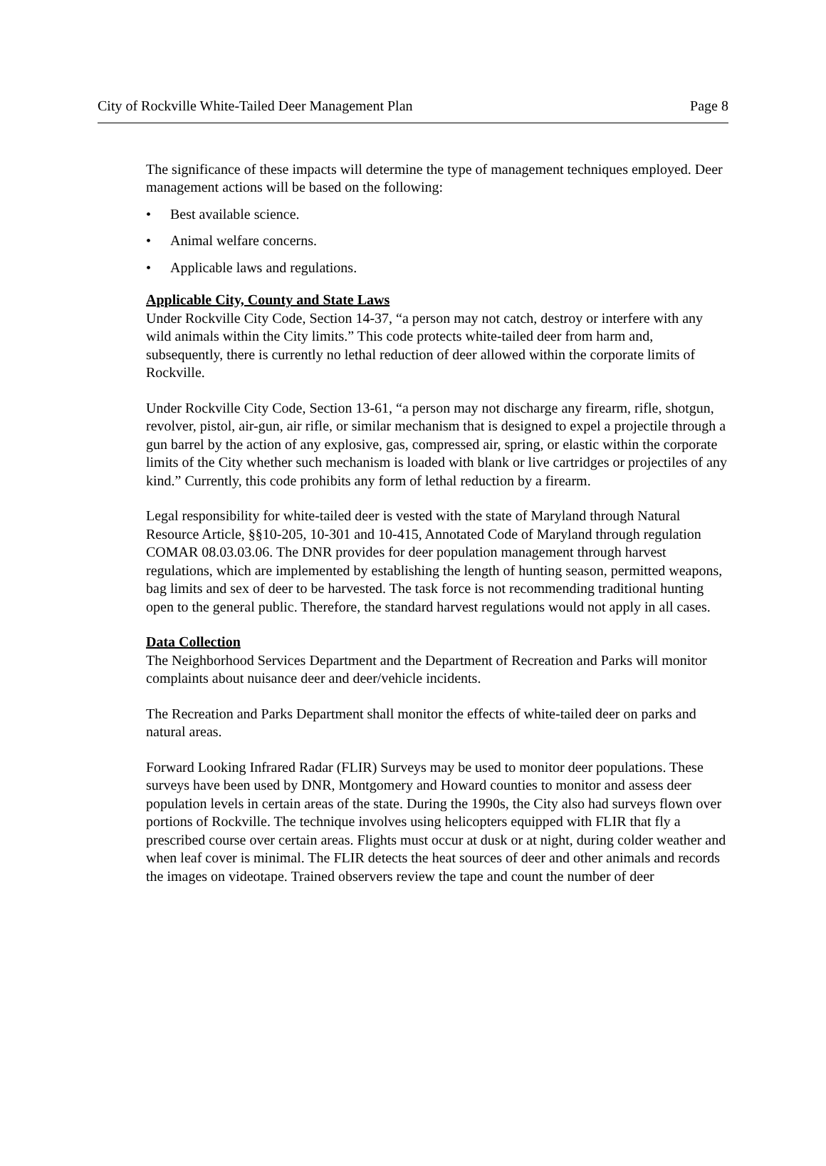City of Rockville White-Tailed Deer Management Plan Page 8
The significance of these impacts will determine the type of management techniques employed. Deer management actions will be based on the following:
• Best available science.
• Animal welfare concerns.
• Applicable laws and regulations.
Applicable City, County and State Laws
Under Rockville City Code, Section 14-37, “a person may not catch, destroy or interfere with any wild animals within the City limits.” This code protects white-tailed deer from harm and, subsequently, there is currently no lethal reduction of deer allowed within the corporate limits of Rockville.
Under Rockville City Code, Section 13-61, “a person may not discharge any firearm, rifle, shotgun, revolver, pistol, air-gun, air rifle, or similar mechanism that is designed to expel a projectile through a gun barrel by the action of any explosive, gas, compressed air, spring, or elastic within the corporate limits of the City whether such mechanism is loaded with blank or live cartridges or projectiles of any kind.” Currently, this code prohibits any form of lethal reduction by a firearm.
Legal responsibility for white-tailed deer is vested with the state of Maryland through Natural Resource Article, §§10-205, 10-301 and 10-415, Annotated Code of Maryland through regulation COMAR 08.03.03.06. The DNR provides for deer population management through harvest regulations, which are implemented by establishing the length of hunting season, permitted weapons, bag limits and sex of deer to be harvested. The task force is not recommending traditional hunting open to the general public. Therefore, the standard harvest regulations would not apply in all cases.
Data Collection
The Neighborhood Services Department and the Department of Recreation and Parks will monitor complaints about nuisance deer and deer/vehicle incidents.
The Recreation and Parks Department shall monitor the effects of white-tailed deer on parks and natural areas.
Forward Looking Infrared Radar (FLIR) Surveys may be used to monitor deer populations. These surveys have been used by DNR, Montgomery and Howard counties to monitor and assess deer population levels in certain areas of the state. During the 1990s, the City also had surveys flown over portions of Rockville. The technique involves using helicopters equipped with FLIR that fly a prescribed course over certain areas. Flights must occur at dusk or at night, during colder weather and when leaf cover is minimal. The FLIR detects the heat sources of deer and other animals and records the images on videotape. Trained observers review the tape and count the number of deer